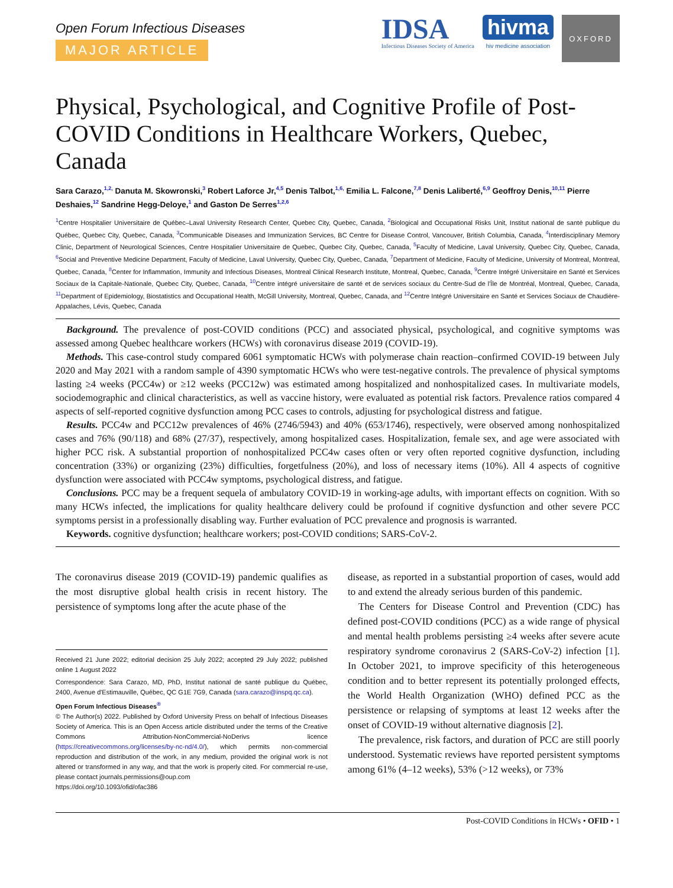Open Forum Infectious Diseases
MAJOR ARTICLE
IDSA
Infectious Diseases Society of America
hivma
hiv medicine association
OXFORD
Physical, Psychological, and Cognitive Profile of Post-COVID Conditions in Healthcare Workers, Quebec, Canada
Sara Carazo,<sup>1,2,</sup> Danuta M. Skowronski,<sup>3</sup> Robert Laforce Jr,<sup>4,5</sup> Denis Talbot,<sup>1,6,</sup> Emilia L. Falcone,<sup>7,8</sup> Denis Laliberté,<sup>6,9</sup> Geoffroy Denis,<sup>10,11</sup> Pierre Deshaies,<sup>12</sup> Sandrine Hegg-Deloye,<sup>1</sup> and Gaston De Serres<sup>1,2,6</sup>
<sup>1</sup> Centre Hospitalier Universitaire de Québec–Laval University Research Center, Quebec City, Quebec, Canada, <sup>2</sup>Biological and Occupational Risks Unit, Institut national de santé publique du Québec, Quebec City, Quebec, Canada, <sup>3</sup>Communicable Diseases and Immunization Services, BC Centre for Disease Control, Vancouver, British Columbia, Canada, <sup>4</sup>Interdisciplinary Memory Clinic, Department of Neurological Sciences, Centre Hospitalier Universitaire de Quebec, Quebec City, Quebec, Canada, <sup>5</sup>Faculty of Medicine, Laval University, Quebec City, Quebec, Canada, <sup>6</sup>Social and Preventive Medicine Department, Faculty of Medicine, Laval University, Quebec City, Quebec, Canada, <sup>7</sup>Department of Medicine, Faculty of Medicine, University of Montreal, Montreal, Quebec, Canada, <sup>8</sup>Center for Inflammation, Immunity and Infectious Diseases, Montreal Clinical Research Institute, Montreal, Quebec, Canada, <sup>9</sup>Centre Intégré Universitaire en Santé et Services Sociaux de la Capitale-Nationale, Quebec City, Quebec, Canada, <sup>10</sup>Centre intégré universitaire de santé et de services sociaux du Centre-Sud de l'Île de Montréal, Montreal, Quebec, Canada, <sup>11</sup>Department of Epidemiology, Biostatistics and Occupational Health, McGill University, Montreal, Quebec, Canada, and <sup>12</sup>Centre Intégré Universitaire en Santé et Services Sociaux de Chaudière-Appalaches, Lévis, Quebec, Canada
Background. The prevalence of post-COVID conditions (PCC) and associated physical, psychological, and cognitive symptoms was assessed among Quebec healthcare workers (HCWs) with coronavirus disease 2019 (COVID-19).
Methods. This case-control study compared 6061 symptomatic HCWs with polymerase chain reaction–confirmed COVID-19 between July 2020 and May 2021 with a random sample of 4390 symptomatic HCWs who were test-negative controls. The prevalence of physical symptoms lasting ≥4 weeks (PCC4w) or ≥12 weeks (PCC12w) was estimated among hospitalized and nonhospitalized cases. In multivariate models, sociodemographic and clinical characteristics, as well as vaccine history, were evaluated as potential risk factors. Prevalence ratios compared 4 aspects of self-reported cognitive dysfunction among PCC cases to controls, adjusting for psychological distress and fatigue.
Results. PCC4w and PCC12w prevalences of 46% (2746/5943) and 40% (653/1746), respectively, were observed among nonhospitalized cases and 76% (90/118) and 68% (27/37), respectively, among hospitalized cases. Hospitalization, female sex, and age were associated with higher PCC risk. A substantial proportion of nonhospitalized PCC4w cases often or very often reported cognitive dysfunction, including concentration (33%) or organizing (23%) difficulties, forgetfulness (20%), and loss of necessary items (10%). All 4 aspects of cognitive dysfunction were associated with PCC4w symptoms, psychological distress, and fatigue.
Conclusions. PCC may be a frequent sequela of ambulatory COVID-19 in working-age adults, with important effects on cognition. With so many HCWs infected, the implications for quality healthcare delivery could be profound if cognitive dysfunction and other severe PCC symptoms persist in a professionally disabling way. Further evaluation of PCC prevalence and prognosis is warranted.
Keywords. cognitive dysfunction; healthcare workers; post-COVID conditions; SARS-CoV-2.
The coronavirus disease 2019 (COVID-19) pandemic qualifies as the most disruptive global health crisis in recent history. The persistence of symptoms long after the acute phase of the
Received 21 June 2022; editorial decision 25 July 2022; accepted 29 July 2022; published online 1 August 2022
Correspondence: Sara Carazo, MD, PhD, Institut national de santé publique du Québec, 2400, Avenue d'Estimauville, Québec, QC G1E 7G9, Canada (sara.carazo@inspq.qc.ca).
Open Forum Infectious Diseases<sup>®</sup>
© The Author(s) 2022. Published by Oxford University Press on behalf of Infectious Diseases Society of America. This is an Open Access article distributed under the terms of the Creative Commons Attribution-NonCommercial-NoDerivs licence (https://creativecommons.org/licenses/by-nc-nd/4.0/), which permits non-commercial reproduction and distribution of the work, in any medium, provided the original work is not altered or transformed in any way, and that the work is properly cited. For commercial re-use, please contact journals.permissions@oup.com
https://doi.org/10.1093/ofid/ofac386
disease, as reported in a substantial proportion of cases, would add to and extend the already serious burden of this pandemic.
The Centers for Disease Control and Prevention (CDC) has defined post-COVID conditions (PCC) as a wide range of physical and mental health problems persisting ≥4 weeks after severe acute respiratory syndrome coronavirus 2 (SARS-CoV-2) infection [1]. In October 2021, to improve specificity of this heterogeneous condition and to better represent its potentially prolonged effects, the World Health Organization (WHO) defined PCC as the persistence or relapsing of symptoms at least 12 weeks after the onset of COVID-19 without alternative diagnosis [2].
The prevalence, risk factors, and duration of PCC are still poorly understood. Systematic reviews have reported persistent symptoms among 61% (4–12 weeks), 53% (>12 weeks), or 73%
Post-COVID Conditions in HCWs • OFID • 1